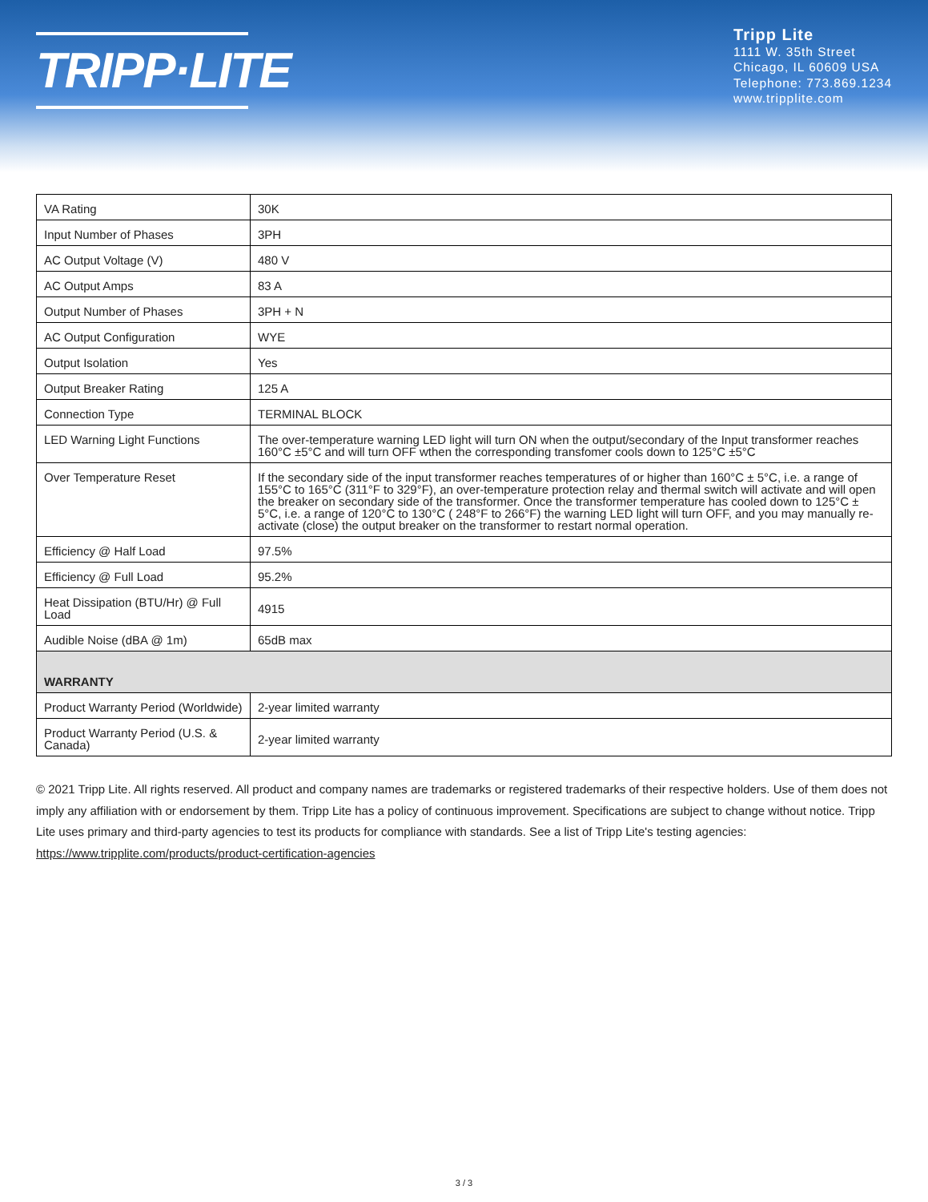TRIPP·LITE
Tripp Lite
1111 W. 35th Street
Chicago, IL 60609 USA
Telephone: 773.869.1234
www.tripplite.com
| VA Rating | 30K |
| Input Number of Phases | 3PH |
| AC Output Voltage (V) | 480 V |
| AC Output Amps | 83 A |
| Output Number of Phases | 3PH + N |
| AC Output Configuration | WYE |
| Output Isolation | Yes |
| Output Breaker Rating | 125 A |
| Connection Type | TERMINAL BLOCK |
| LED Warning Light Functions | The over-temperature warning LED light will turn ON when the output/secondary of the Input transformer reaches 160°C ±5°C and will turn OFF wthen the corresponding transfomer cools down to 125°C ±5°C |
| Over Temperature Reset | If the secondary side of the input transformer reaches temperatures of or higher than 160°C ± 5°C, i.e. a range of 155°C to 165°C (311°F to 329°F), an over-temperature protection relay and thermal switch will activate and will open the breaker on secondary side of the transformer. Once the transformer temperature has cooled down to 125°C ± 5°C, i.e. a range of 120°C to 130°C ( 248°F to 266°F) the warning LED light will turn OFF, and you may manually re-activate (close) the output breaker on the transformer to restart normal operation. |
| Efficiency @ Half Load | 97.5% |
| Efficiency @ Full Load | 95.2% |
| Heat Dissipation (BTU/Hr) @ Full Load | 4915 |
| Audible Noise (dBA @ 1m) | 65dB max |
| WARRANTY | |
| Product Warranty Period (Worldwide) | 2-year limited warranty |
| Product Warranty Period (U.S. & Canada) | 2-year limited warranty |
© 2021 Tripp Lite. All rights reserved. All product and company names are trademarks or registered trademarks of their respective holders. Use of them does not imply any affiliation with or endorsement by them. Tripp Lite has a policy of continuous improvement. Specifications are subject to change without notice. Tripp Lite uses primary and third-party agencies to test its products for compliance with standards. See a list of Tripp Lite's testing agencies: https://www.tripplite.com/products/product-certification-agencies
3 / 3